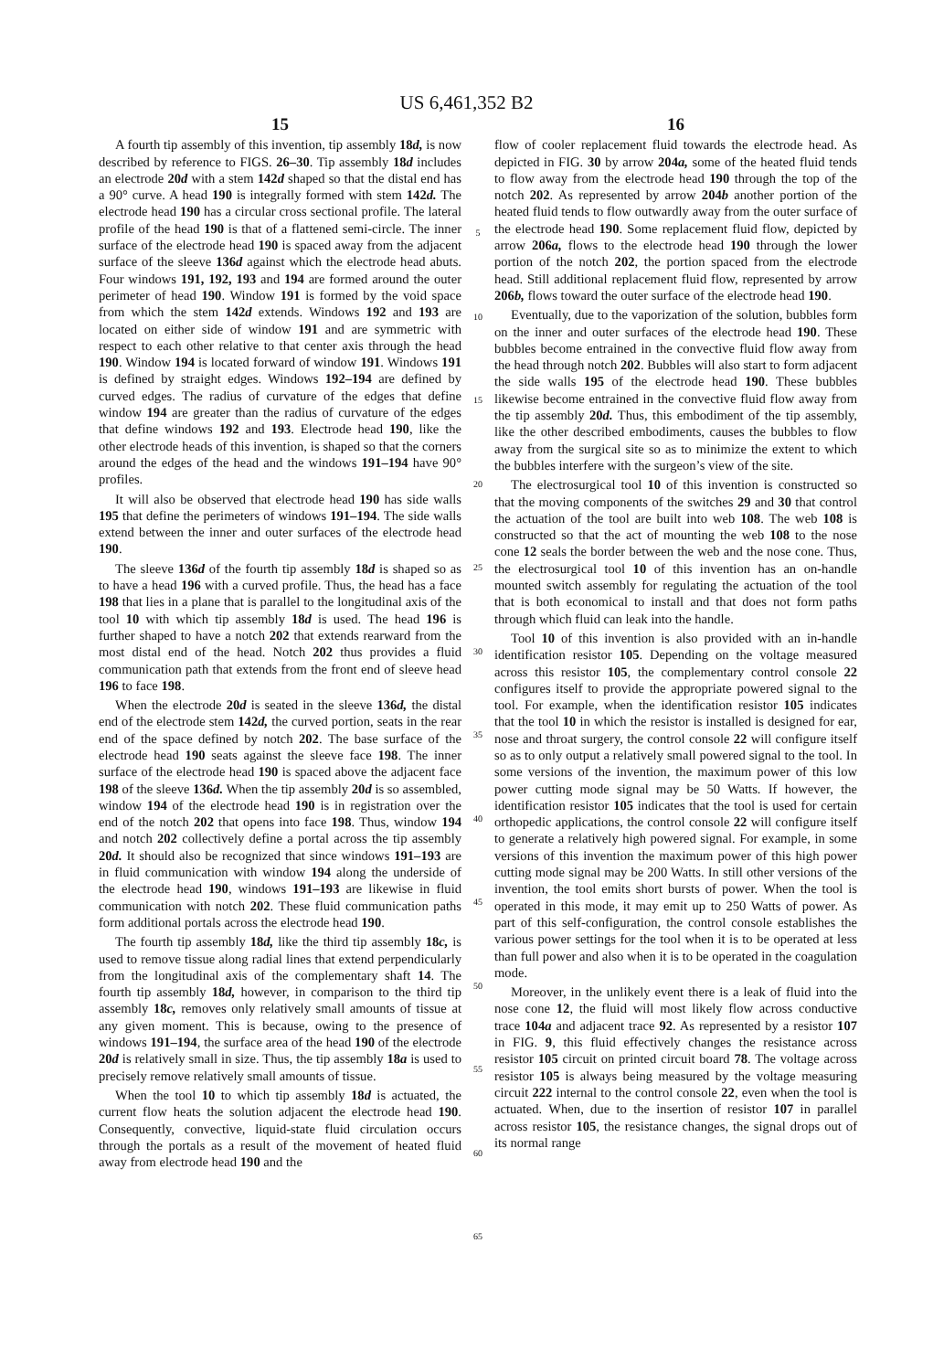US 6,461,352 B2
15
A fourth tip assembly of this invention, tip assembly 18d, is now described by reference to FIGS. 26–30. Tip assembly 18d includes an electrode 20d with a stem 142d shaped so that the distal end has a 90° curve. A head 190 is integrally formed with stem 142d. The electrode head 190 has a circular cross sectional profile. The lateral profile of the head 190 is that of a flattened semi-circle. The inner surface of the electrode head 190 is spaced away from the adjacent surface of the sleeve 136d against which the electrode head abuts. Four windows 191, 192, 193 and 194 are formed around the outer perimeter of head 190. Window 191 is formed by the void space from which the stem 142d extends. Windows 192 and 193 are located on either side of window 191 and are symmetric with respect to each other relative to that center axis through the head 190. Window 194 is located forward of window 191. Windows 191 is defined by straight edges. Windows 192–194 are defined by curved edges. The radius of curvature of the edges that define window 194 are greater than the radius of curvature of the edges that define windows 192 and 193. Electrode head 190, like the other electrode heads of this invention, is shaped so that the corners around the edges of the head and the windows 191–194 have 90° profiles.
It will also be observed that electrode head 190 has side walls 195 that define the perimeters of windows 191–194. The side walls extend between the inner and outer surfaces of the electrode head 190.
The sleeve 136d of the fourth tip assembly 18d is shaped so as to have a head 196 with a curved profile. Thus, the head has a face 198 that lies in a plane that is parallel to the longitudinal axis of the tool 10 with which tip assembly 18d is used. The head 196 is further shaped to have a notch 202 that extends rearward from the most distal end of the head. Notch 202 thus provides a fluid communication path that extends from the front end of sleeve head 196 to face 198.
When the electrode 20d is seated in the sleeve 136d, the distal end of the electrode stem 142d, the curved portion, seats in the rear end of the space defined by notch 202. The base surface of the electrode head 190 seats against the sleeve face 198. The inner surface of the electrode head 190 is spaced above the adjacent face 198 of the sleeve 136d. When the tip assembly 20d is so assembled, window 194 of the electrode head 190 is in registration over the end of the notch 202 that opens into face 198. Thus, window 194 and notch 202 collectively define a portal across the tip assembly 20d. It should also be recognized that since windows 191–193 are in fluid communication with window 194 along the underside of the electrode head 190, windows 191–193 are likewise in fluid communication with notch 202. These fluid communication paths form additional portals across the electrode head 190.
The fourth tip assembly 18d, like the third tip assembly 18c, is used to remove tissue along radial lines that extend perpendicularly from the longitudinal axis of the complementary shaft 14. The fourth tip assembly 18d, however, in comparison to the third tip assembly 18c, removes only relatively small amounts of tissue at any given moment. This is because, owing to the presence of windows 191–194, the surface area of the head 190 of the electrode 20d is relatively small in size. Thus, the tip assembly 18a is used to precisely remove relatively small amounts of tissue.
When the tool 10 to which tip assembly 18d is actuated, the current flow heats the solution adjacent the electrode head 190. Consequently, convective, liquid-state fluid circulation occurs through the portals as a result of the movement of heated fluid away from electrode head 190 and the
5
10
15
20
25
30
35
40
45
50
55
60
65
16
flow of cooler replacement fluid towards the electrode head. As depicted in FIG. 30 by arrow 204a, some of the heated fluid tends to flow away from the electrode head 190 through the top of the notch 202. As represented by arrow 204b another portion of the heated fluid tends to flow outwardly away from the outer surface of the electrode head 190. Some replacement fluid flow, depicted by arrow 206a, flows to the electrode head 190 through the lower portion of the notch 202, the portion spaced from the electrode head. Still additional replacement fluid flow, represented by arrow 206b, flows toward the outer surface of the electrode head 190.
Eventually, due to the vaporization of the solution, bubbles form on the inner and outer surfaces of the electrode head 190. These bubbles become entrained in the convective fluid flow away from the head through notch 202. Bubbles will also start to form adjacent the side walls 195 of the electrode head 190. These bubbles likewise become entrained in the convective fluid flow away from the tip assembly 20d. Thus, this embodiment of the tip assembly, like the other described embodiments, causes the bubbles to flow away from the surgical site so as to minimize the extent to which the bubbles interfere with the surgeon’s view of the site.
The electrosurgical tool 10 of this invention is constructed so that the moving components of the switches 29 and 30 that control the actuation of the tool are built into web 108. The web 108 is constructed so that the act of mounting the web 108 to the nose cone 12 seals the border between the web and the nose cone. Thus, the electrosurgical tool 10 of this invention has an on-handle mounted switch assembly for regulating the actuation of the tool that is both economical to install and that does not form paths through which fluid can leak into the handle.
Tool 10 of this invention is also provided with an in-handle identification resistor 105. Depending on the voltage measured across this resistor 105, the complementary control console 22 configures itself to provide the appropriate powered signal to the tool. For example, when the identification resistor 105 indicates that the tool 10 in which the resistor is installed is designed for ear, nose and throat surgery, the control console 22 will configure itself so as to only output a relatively small powered signal to the tool. In some versions of the invention, the maximum power of this low power cutting mode signal may be 50 Watts. If however, the identification resistor 105 indicates that the tool is used for certain orthopedic applications, the control console 22 will configure itself to generate a relatively high powered signal. For example, in some versions of this invention the maximum power of this high power cutting mode signal may be 200 Watts. In still other versions of the invention, the tool emits short bursts of power. When the tool is operated in this mode, it may emit up to 250 Watts of power. As part of this self-configuration, the control console establishes the various power settings for the tool when it is to be operated at less than full power and also when it is to be operated in the coagulation mode.
Moreover, in the unlikely event there is a leak of fluid into the nose cone 12, the fluid will most likely flow across conductive trace 104a and adjacent trace 92. As represented by a resistor 107 in FIG. 9, this fluid effectively changes the resistance across resistor 105 circuit on printed circuit board 78. The voltage across resistor 105 is always being measured by the voltage measuring circuit 222 internal to the control console 22, even when the tool is actuated. When, due to the insertion of resistor 107 in parallel across resistor 105, the resistance changes, the signal drops out of its normal range